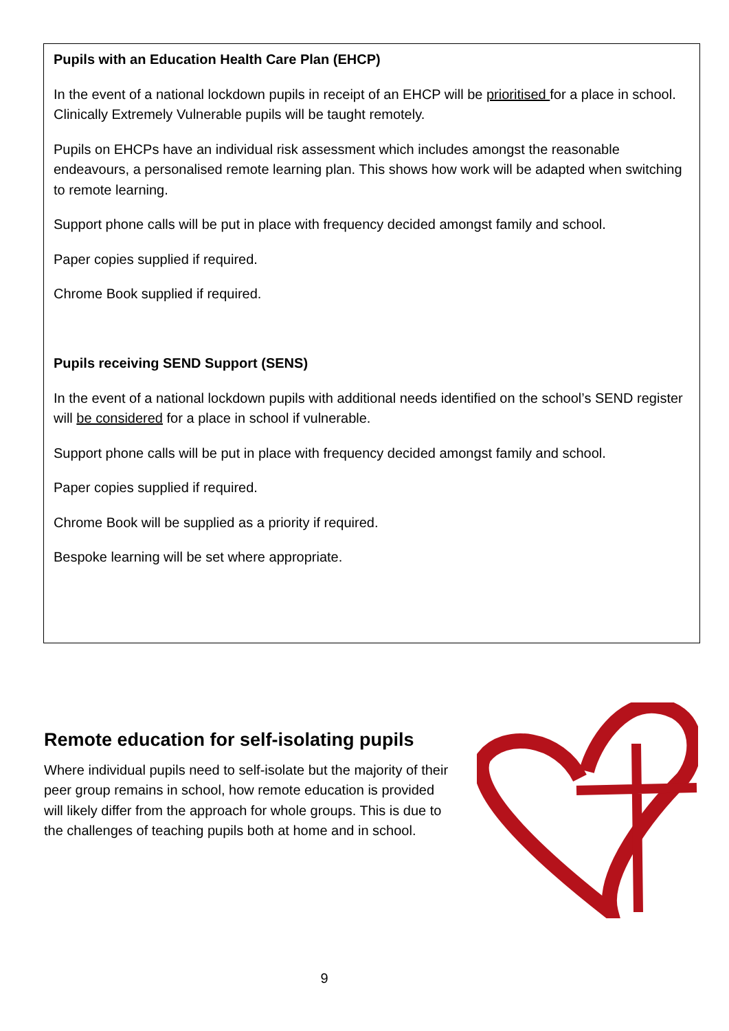Pupils with an Education Health Care Plan (EHCP)
In the event of a national lockdown pupils in receipt of an EHCP will be prioritised for a place in school. Clinically Extremely Vulnerable pupils will be taught remotely.
Pupils on EHCPs have an individual risk assessment which includes amongst the reasonable endeavours, a personalised remote learning plan. This shows how work will be adapted when switching to remote learning.
Support phone calls will be put in place with frequency decided amongst family and school.
Paper copies supplied if required.
Chrome Book supplied if required.
Pupils receiving SEND Support (SENS)
In the event of a national lockdown pupils with additional needs identified on the school’s SEND register will be considered for a place in school if vulnerable.
Support phone calls will be put in place with frequency decided amongst family and school.
Paper copies supplied if required.
Chrome Book will be supplied as a priority if required.
Bespoke learning will be set where appropriate.
Remote education for self-isolating pupils
Where individual pupils need to self-isolate but the majority of their peer group remains in school, how remote education is provided will likely differ from the approach for whole groups. This is due to the challenges of teaching pupils both at home and in school.
9